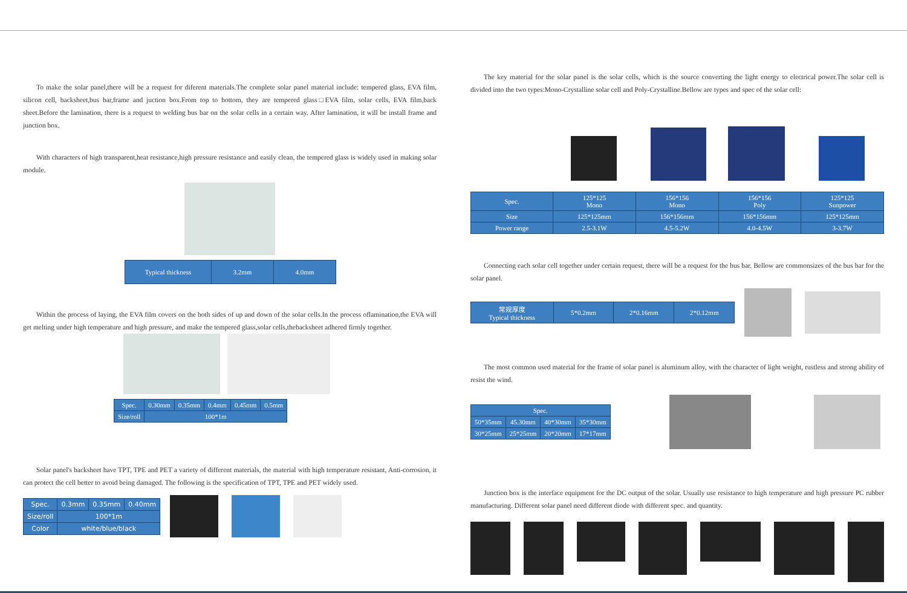To make the solar panel,there will be a request for diferent materials.The complete solar panel material include: tempered glass, EVA film, silicon cell, backsheet,bus bar,frame and juction box.From top to bottom, they are tempered glass□EVA film, solar cells, EVA film,back sheet.Before the lamination, there is a request to welding bus bar on the solar cells in a certain way. After lamination, it will be install frame and junction box.
With characters of high transparent,heat resistance,high pressure resistance and easily clean, the tempered glass is widely used in making solar module.
| Typical thickness | 3.2mm | 4.0mm |
Within the process of laying, the EVA film covers on the both sides of up and down of the solar cells.In the process oflamination,the EVA will get melting under high temperature and high pressure, and make the tempered glass,solar cells,thebacksheet adhered firmly together.
| Spec. | 0.30mm | 0.35mm | 0.4mm | 0.45mm | 0.5mm |
| Size/roll | 100*1m | | | | |
Solar panel's backsheet have TPT, TPE and PET a variety of different materials, the material with high temperature resistant, Anti-corrosion, it can protect the cell better to avoid being damaged. The following is the specification of TPT, TPE and PET widely used.
| Spec. | 0.3mm | 0.35mm | 0.40mm |
| Size/roll | 100*1m | | |
| Color | white/blue/black | | |
The key material for the solar panel is the solar cells, which is the source converting the light energy to electrical power.The solar cell is divided into the two types:Mono-Crystalline solar cell and Poly-Crystalline.Bellow are types and spec of the solar cell:
| Spec. | 125*125 Mono | 156*156 Mono | 156*156 Poly | 125*125 Sunpower |
| Size | 125*125mm | 156*156mm | 156*156mm | 125*125mm |
| Power range | 2.5-3.1W | 4.5-5.2W | 4.0-4.5W | 3-3.7W |
Connecting each solar cell together under certain request, there will be a request for the bus bar. Bellow are commonsizes of the bus bar for the solar panel.
| 常规厚度 Typical thickness | 5*0.2mm | 2*0.16mm | 2*0.12mm |
The most common used material for the frame of solar panel is aluminum alloy, with the character of light weight, rustless and strong ability of resist the wind.
| Spec. | | | |
| 50*35mm | 45.30mm | 40*30mm | 35*30mm |
| 30*25mm | 25*25mm | 20*20mm | 17*17mm |
Junction box is the interface equipment for the DC output of the solar. Usually use resistance to high temperature and high pressure PC rubber manufacturing. Different solar panel need different diode with different spec. and quantity.